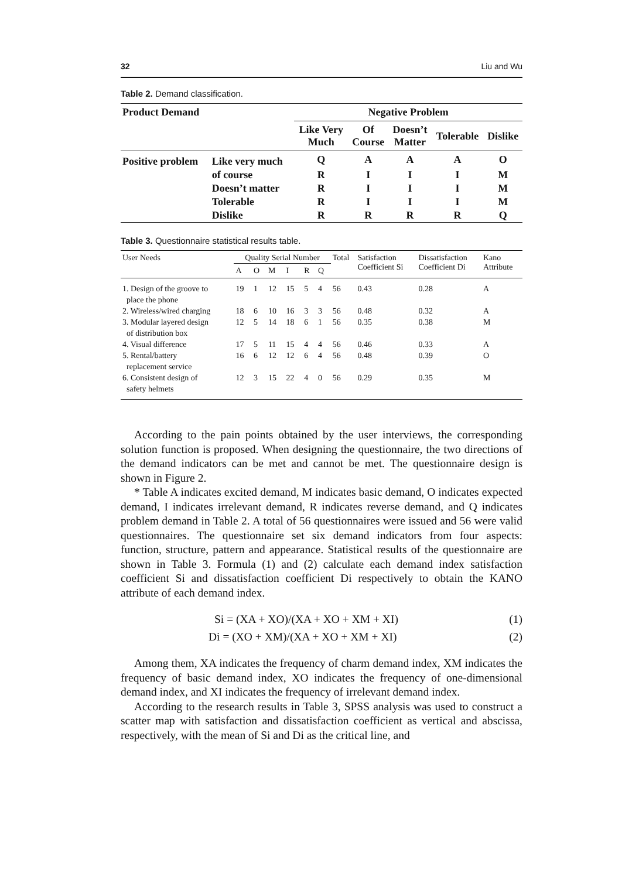32 Liu and Wu
Table 2. Demand classification.
| Product Demand | | Negative Problem | | | | |
| --- | --- | --- | --- | --- | --- | --- |
| | | Like Very Much | Of Course | Doesn’t Matter | Tolerable | Dislike |
| Positive problem | Like very much | Q | A | A | A | O |
| | of course | R | I | I | I | M |
| | Doesn’t matter | R | I | I | I | M |
| | Tolerable | R | I | I | I | M |
| | Dislike | R | R | R | R | Q |
Table 3. Questionnaire statistical results table.
| User Needs | Quality Serial Number | | | | | | Total | Satisfaction Coefficient Si | Dissatisfaction Coefficient Di | Kano Attribute |
| --- | --- | --- | --- | --- | --- | --- | --- | --- | --- | --- |
| | A | O | M | I | R | Q | | | | |
| 1. Design of the groove to place the phone | 19 | 1 | 12 | 15 | 5 | 4 | 56 | 0.43 | 0.28 | A |
| 2. Wireless/wired charging | 18 | 6 | 10 | 16 | 3 | 3 | 56 | 0.48 | 0.32 | A |
| 3. Modular layered design of distribution box | 12 | 5 | 14 | 18 | 6 | 1 | 56 | 0.35 | 0.38 | M |
| 4. Visual difference | 17 | 5 | 11 | 15 | 4 | 4 | 56 | 0.46 | 0.33 | A |
| 5. Rental/battery replacement service | 16 | 6 | 12 | 12 | 6 | 4 | 56 | 0.48 | 0.39 | O |
| 6. Consistent design of safety helmets | 12 | 3 | 15 | 22 | 4 | 0 | 56 | 0.29 | 0.35 | M |
According to the pain points obtained by the user interviews, the corresponding solution function is proposed. When designing the questionnaire, the two directions of the demand indicators can be met and cannot be met. The questionnaire design is shown in Figure 2.
* Table A indicates excited demand, M indicates basic demand, O indicates expected demand, I indicates irrelevant demand, R indicates reverse demand, and Q indicates problem demand in Table 2. A total of 56 questionnaires were issued and 56 were valid questionnaires. The questionnaire set six demand indicators from four aspects: function, structure, pattern and appearance. Statistical results of the questionnaire are shown in Table 3. Formula (1) and (2) calculate each demand index satisfaction coefficient Si and dissatisfaction coefficient Di respectively to obtain the KANO attribute of each demand index.
Si = (XA + XO)/(XA + XO + XM + XI) (1)
Di = (XO + XM)/(XA + XO + XM + XI) (2)
Among them, XA indicates the frequency of charm demand index, XM indicates the frequency of basic demand index, XO indicates the frequency of one-dimensional demand index, and XI indicates the frequency of irrelevant demand index.
According to the research results in Table 3, SPSS analysis was used to construct a scatter map with satisfaction and dissatisfaction coefficient as vertical and abscissa, respectively, with the mean of Si and Di as the critical line, and